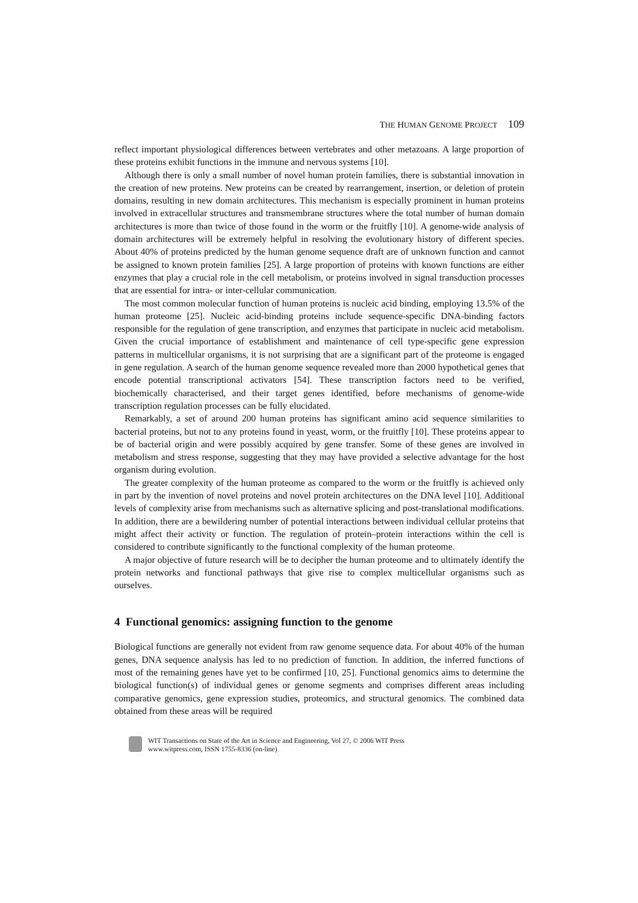THE HUMAN GENOME PROJECT 109
reflect important physiological differences between vertebrates and other metazoans. A large proportion of these proteins exhibit functions in the immune and nervous systems [10].
Although there is only a small number of novel human protein families, there is substantial innovation in the creation of new proteins. New proteins can be created by rearrangement, insertion, or deletion of protein domains, resulting in new domain architectures. This mechanism is especially prominent in human proteins involved in extracellular structures and transmembrane structures where the total number of human domain architectures is more than twice of those found in the worm or the fruitfly [10]. A genome-wide analysis of domain architectures will be extremely helpful in resolving the evolutionary history of different species. About 40% of proteins predicted by the human genome sequence draft are of unknown function and cannot be assigned to known protein families [25]. A large proportion of proteins with known functions are either enzymes that play a crucial role in the cell metabolism, or proteins involved in signal transduction processes that are essential for intra- or inter-cellular communication.
The most common molecular function of human proteins is nucleic acid binding, employing 13.5% of the human proteome [25]. Nucleic acid-binding proteins include sequence-specific DNA-binding factors responsible for the regulation of gene transcription, and enzymes that participate in nucleic acid metabolism. Given the crucial importance of establishment and maintenance of cell type-specific gene expression patterns in multicellular organisms, it is not surprising that are a significant part of the proteome is engaged in gene regulation. A search of the human genome sequence revealed more than 2000 hypothetical genes that encode potential transcriptional activators [54]. These transcription factors need to be verified, biochemically characterised, and their target genes identified, before mechanisms of genome-wide transcription regulation processes can be fully elucidated.
Remarkably, a set of around 200 human proteins has significant amino acid sequence similarities to bacterial proteins, but not to any proteins found in yeast, worm, or the fruitfly [10]. These proteins appear to be of bacterial origin and were possibly acquired by gene transfer. Some of these genes are involved in metabolism and stress response, suggesting that they may have provided a selective advantage for the host organism during evolution.
The greater complexity of the human proteome as compared to the worm or the fruitfly is achieved only in part by the invention of novel proteins and novel protein architectures on the DNA level [10]. Additional levels of complexity arise from mechanisms such as alternative splicing and post-translational modifications. In addition, there are a bewildering number of potential interactions between individual cellular proteins that might affect their activity or function. The regulation of protein–protein interactions within the cell is considered to contribute significantly to the functional complexity of the human proteome.
A major objective of future research will be to decipher the human proteome and to ultimately identify the protein networks and functional pathways that give rise to complex multicellular organisms such as ourselves.
4 Functional genomics: assigning function to the genome
Biological functions are generally not evident from raw genome sequence data. For about 40% of the human genes, DNA sequence analysis has led to no prediction of function. In addition, the inferred functions of most of the remaining genes have yet to be confirmed [10, 25]. Functional genomics aims to determine the biological function(s) of individual genes or genome segments and comprises different areas including comparative genomics, gene expression studies, proteomics, and structural genomics. The combined data obtained from these areas will be required
WIT Transactions on State of the Art in Science and Engineering, Vol 27, © 2006 WIT Press
www.witpress.com, ISSN 1755-8336 (on-line)